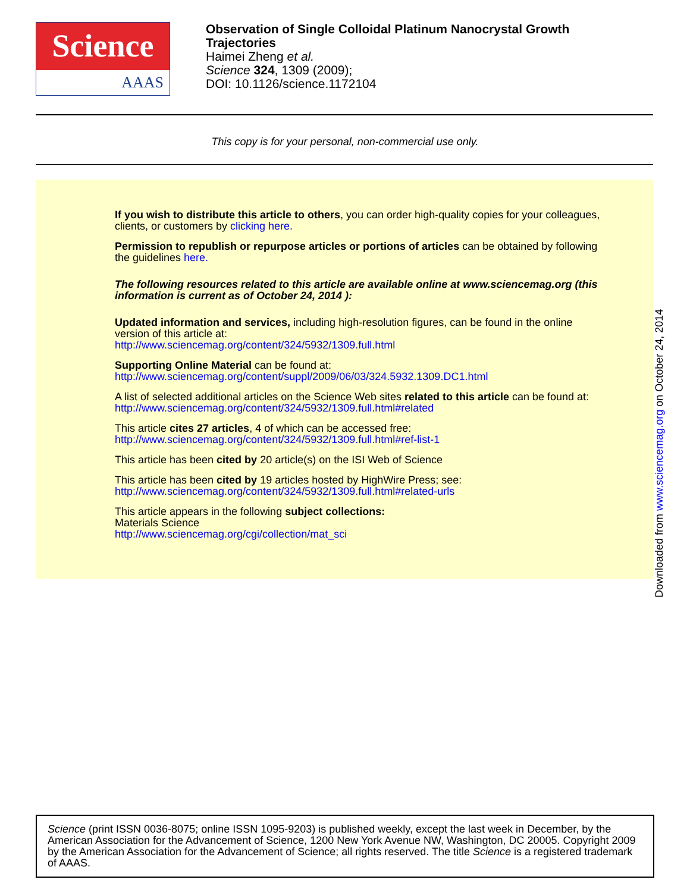Science
AAAS
Observation of Single Colloidal Platinum Nanocrystal Growth
Trajectories
Haimei Zheng et al.
Science 324, 1309 (2009);
DOI: 10.1126/science.1172104
This copy is for your personal, non-commercial use only.
If you wish to distribute this article to others, you can order high-quality copies for your colleagues, clients, or customers by clicking here.
Permission to republish or repurpose articles or portions of articles can be obtained by following the guidelines here.
The following resources related to this article are available online at www.sciencemag.org (this information is current as of October 24, 2014 ):
Updated information and services, including high-resolution figures, can be found in the online version of this article at:
http://www.sciencemag.org/content/324/5932/1309.full.html
Supporting Online Material can be found at:
http://www.sciencemag.org/content/suppl/2009/06/03/324.5932.1309.DC1.html
A list of selected additional articles on the Science Web sites related to this article can be found at:
http://www.sciencemag.org/content/324/5932/1309.full.html#related
This article cites 27 articles, 4 of which can be accessed free:
http://www.sciencemag.org/content/324/5932/1309.full.html#ref-list-1
This article has been cited by 20 article(s) on the ISI Web of Science
This article has been cited by 19 articles hosted by HighWire Press; see:
http://www.sciencemag.org/content/324/5932/1309.full.html#related-urls
This article appears in the following subject collections:
Materials Science
http://www.sciencemag.org/cgi/collection/mat_sci
Downloaded from www.sciencemag.org on October 24, 2014
Science (print ISSN 0036-8075; online ISSN 1095-9203) is published weekly, except the last week in December, by the American Association for the Advancement of Science, 1200 New York Avenue NW, Washington, DC 20005. Copyright 2009 by the American Association for the Advancement of Science; all rights reserved. The title Science is a registered trademark of AAAS.